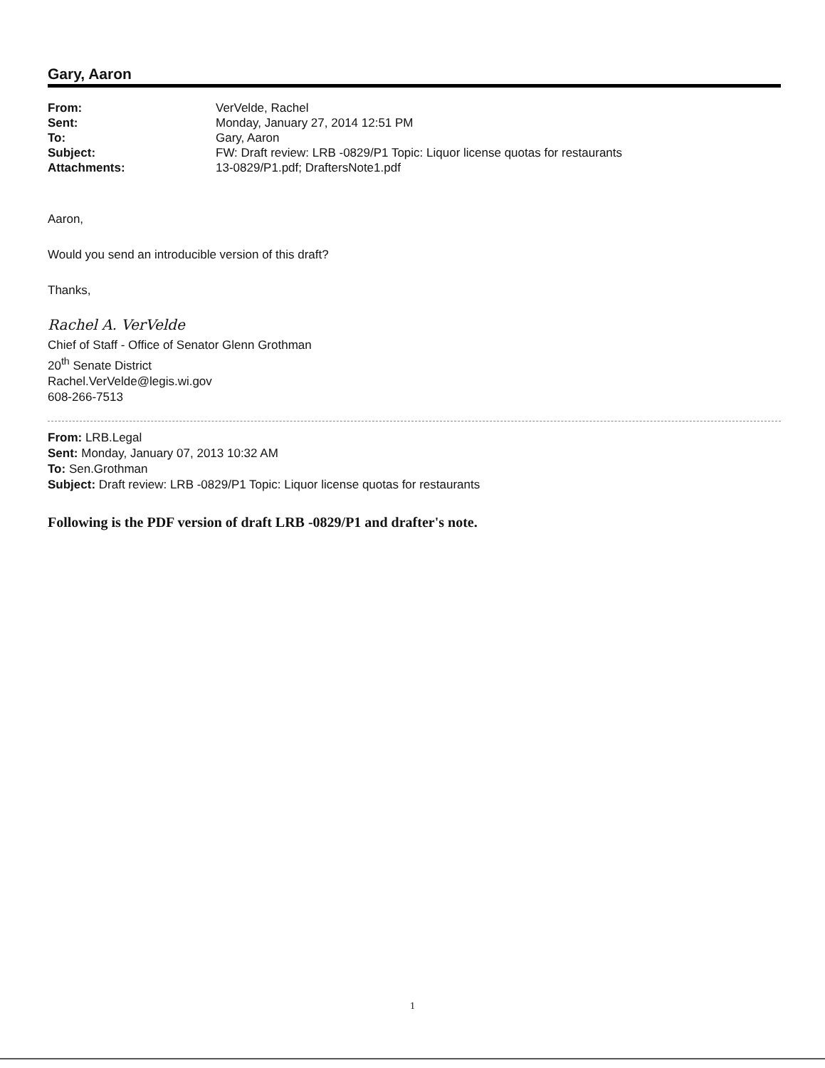Gary, Aaron
| From: | VerVelde, Rachel |
| Sent: | Monday, January 27, 2014 12:51 PM |
| To: | Gary, Aaron |
| Subject: | FW: Draft review: LRB -0829/P1 Topic: Liquor license quotas for restaurants |
| Attachments: | 13-0829/P1.pdf; DraftersNote1.pdf |
Aaron,
Would you send an introducible version of this draft?
Thanks,
Rachel A. VerVelde
Chief of Staff - Office of Senator Glenn Grothman
20<sup>th</sup> Senate District
Rachel.VerVelde@legis.wi.gov
608-266-7513
From: LRB.Legal
Sent: Monday, January 07, 2013 10:32 AM
To: Sen.Grothman
Subject: Draft review: LRB -0829/P1 Topic: Liquor license quotas for restaurants
Following is the PDF version of draft LRB -0829/P1 and drafter's note.
1